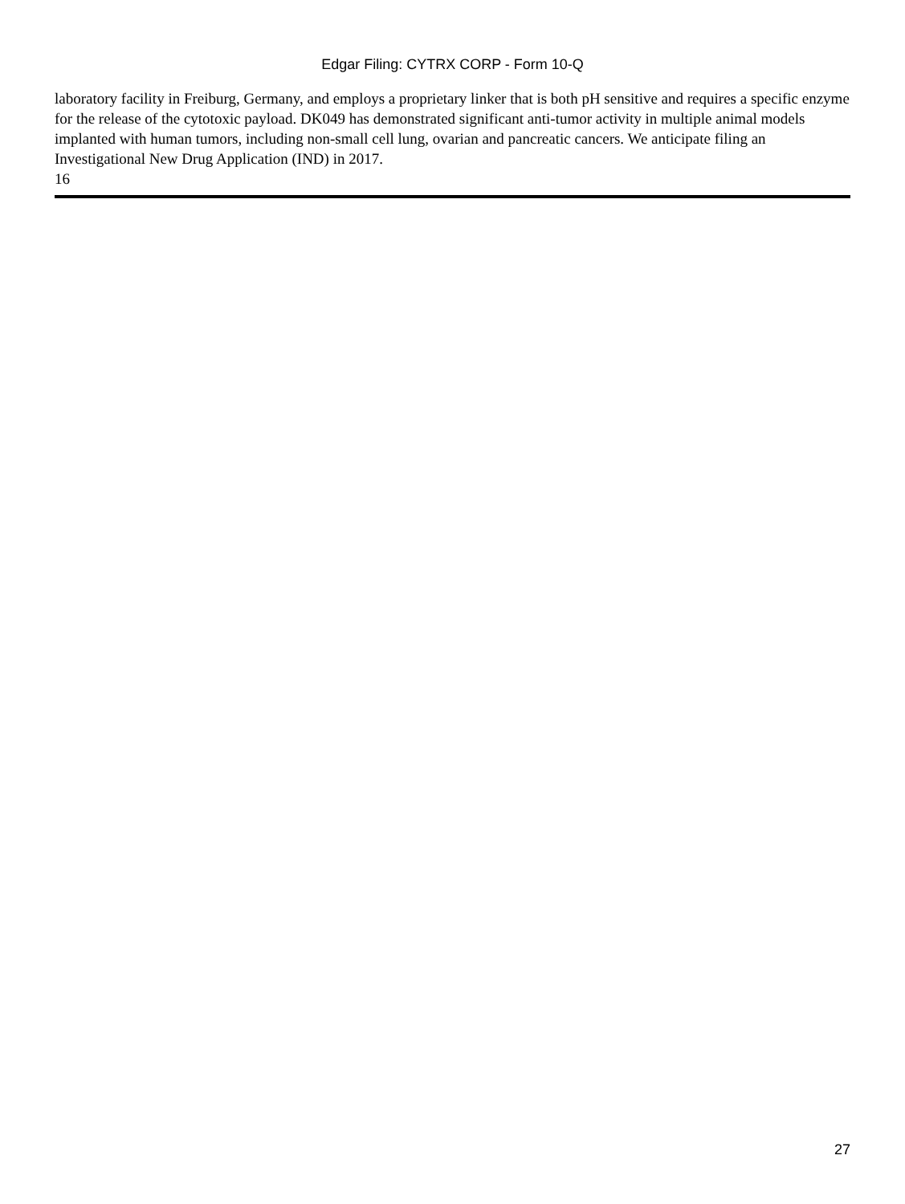Edgar Filing: CYTRX CORP - Form 10-Q
laboratory facility in Freiburg, Germany, and employs a proprietary linker that is both pH sensitive and requires a specific enzyme for the release of the cytotoxic payload. DK049 has demonstrated significant anti-tumor activity in multiple animal models implanted with human tumors, including non-small cell lung, ovarian and pancreatic cancers. We anticipate filing an Investigational New Drug Application (IND) in 2017.
16
27